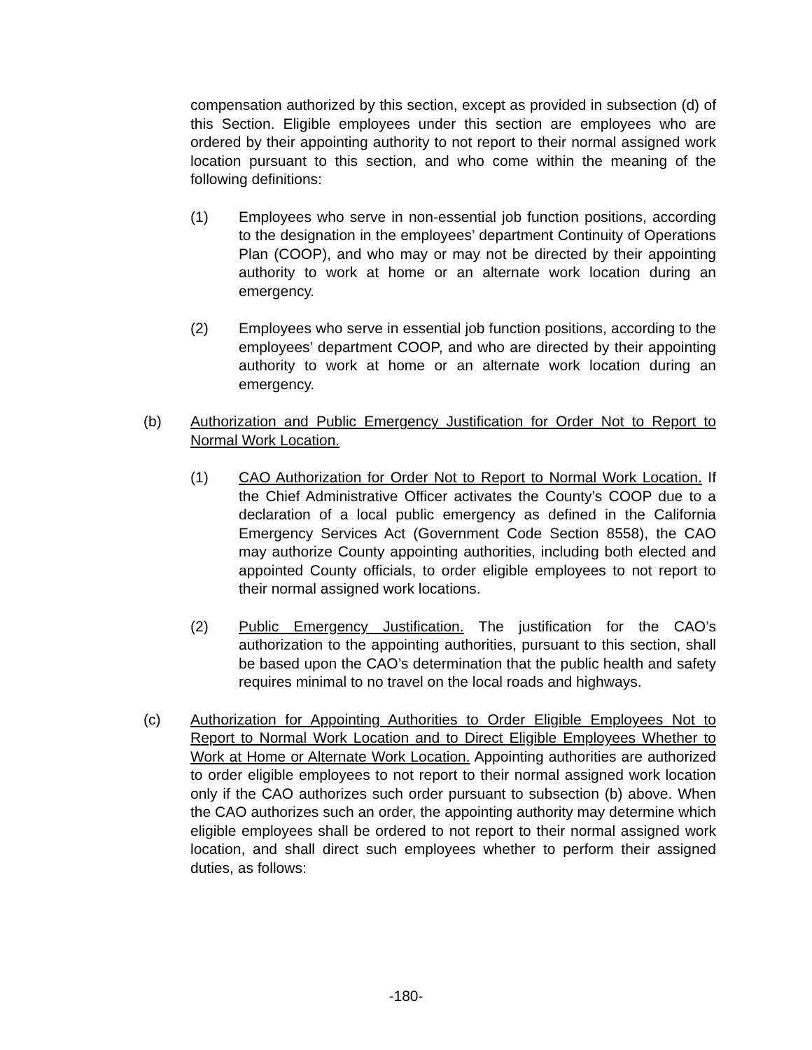compensation authorized by this section, except as provided in subsection (d) of this Section. Eligible employees under this section are employees who are ordered by their appointing authority to not report to their normal assigned work location pursuant to this section, and who come within the meaning of the following definitions:
(1) Employees who serve in non-essential job function positions, according to the designation in the employees’ department Continuity of Operations Plan (COOP), and who may or may not be directed by their appointing authority to work at home or an alternate work location during an emergency.
(2) Employees who serve in essential job function positions, according to the employees’ department COOP, and who are directed by their appointing authority to work at home or an alternate work location during an emergency.
(b) Authorization and Public Emergency Justification for Order Not to Report to Normal Work Location.
(1) CAO Authorization for Order Not to Report to Normal Work Location. If the Chief Administrative Officer activates the County’s COOP due to a declaration of a local public emergency as defined in the California Emergency Services Act (Government Code Section 8558), the CAO may authorize County appointing authorities, including both elected and appointed County officials, to order eligible employees to not report to their normal assigned work locations.
(2) Public Emergency Justification. The justification for the CAO’s authorization to the appointing authorities, pursuant to this section, shall be based upon the CAO’s determination that the public health and safety requires minimal to no travel on the local roads and highways.
(c) Authorization for Appointing Authorities to Order Eligible Employees Not to Report to Normal Work Location and to Direct Eligible Employees Whether to Work at Home or Alternate Work Location. Appointing authorities are authorized to order eligible employees to not report to their normal assigned work location only if the CAO authorizes such order pursuant to subsection (b) above. When the CAO authorizes such an order, the appointing authority may determine which eligible employees shall be ordered to not report to their normal assigned work location, and shall direct such employees whether to perform their assigned duties, as follows:
-180-